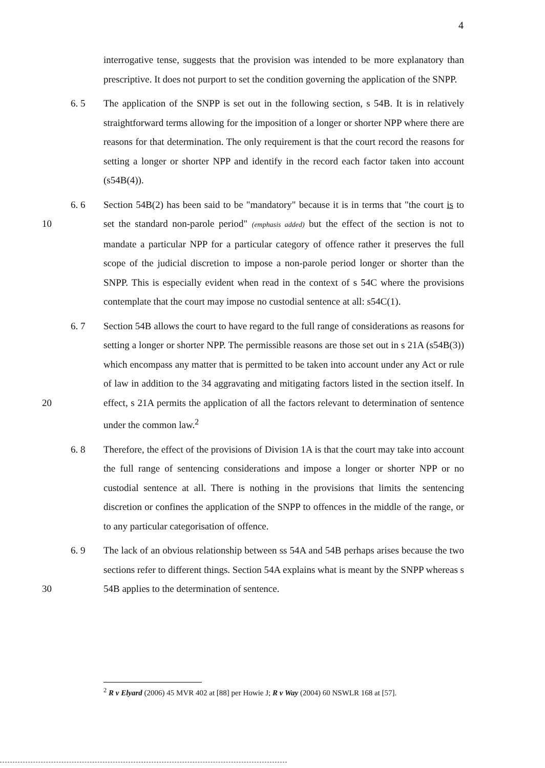4
interrogative tense, suggests that the provision was intended to be more explanatory than prescriptive. It does not purport to set the condition governing the application of the SNPP.
6. 5 The application of the SNPP is set out in the following section, s 54B. It is in relatively straightforward terms allowing for the imposition of a longer or shorter NPP where there are reasons for that determination. The only requirement is that the court record the reasons for setting a longer or shorter NPP and identify in the record each factor taken into account (s54B(4)).
10 6. 6 Section 54B(2) has been said to be "mandatory" because it is in terms that "the court is to set the standard non-parole period" (emphasis added) but the effect of the section is not to mandate a particular NPP for a particular category of offence rather it preserves the full scope of the judicial discretion to impose a non-parole period longer or shorter than the SNPP. This is especially evident when read in the context of s 54C where the provisions contemplate that the court may impose no custodial sentence at all: s54C(1).
20 6. 7 Section 54B allows the court to have regard to the full range of considerations as reasons for setting a longer or shorter NPP. The permissible reasons are those set out in s 21A (s54B(3)) which encompass any matter that is permitted to be taken into account under any Act or rule of law in addition to the 34 aggravating and mitigating factors listed in the section itself. In effect, s 21A permits the application of all the factors relevant to determination of sentence under the common law.<sup>2</sup>
6. 8 Therefore, the effect of the provisions of Division 1A is that the court may take into account the full range of sentencing considerations and impose a longer or shorter NPP or no custodial sentence at all. There is nothing in the provisions that limits the sentencing discretion or confines the application of the SNPP to offences in the middle of the range, or to any particular categorisation of offence.
30 6. 9 The lack of an obvious relationship between ss 54A and 54B perhaps arises because the two sections refer to different things. Section 54A explains what is meant by the SNPP whereas s 54B applies to the determination of sentence.
<sup>2</sup> R v Elyard (2006) 45 MVR 402 at [88] per Howie J; R v Way (2004) 60 NSWLR 168 at [57].